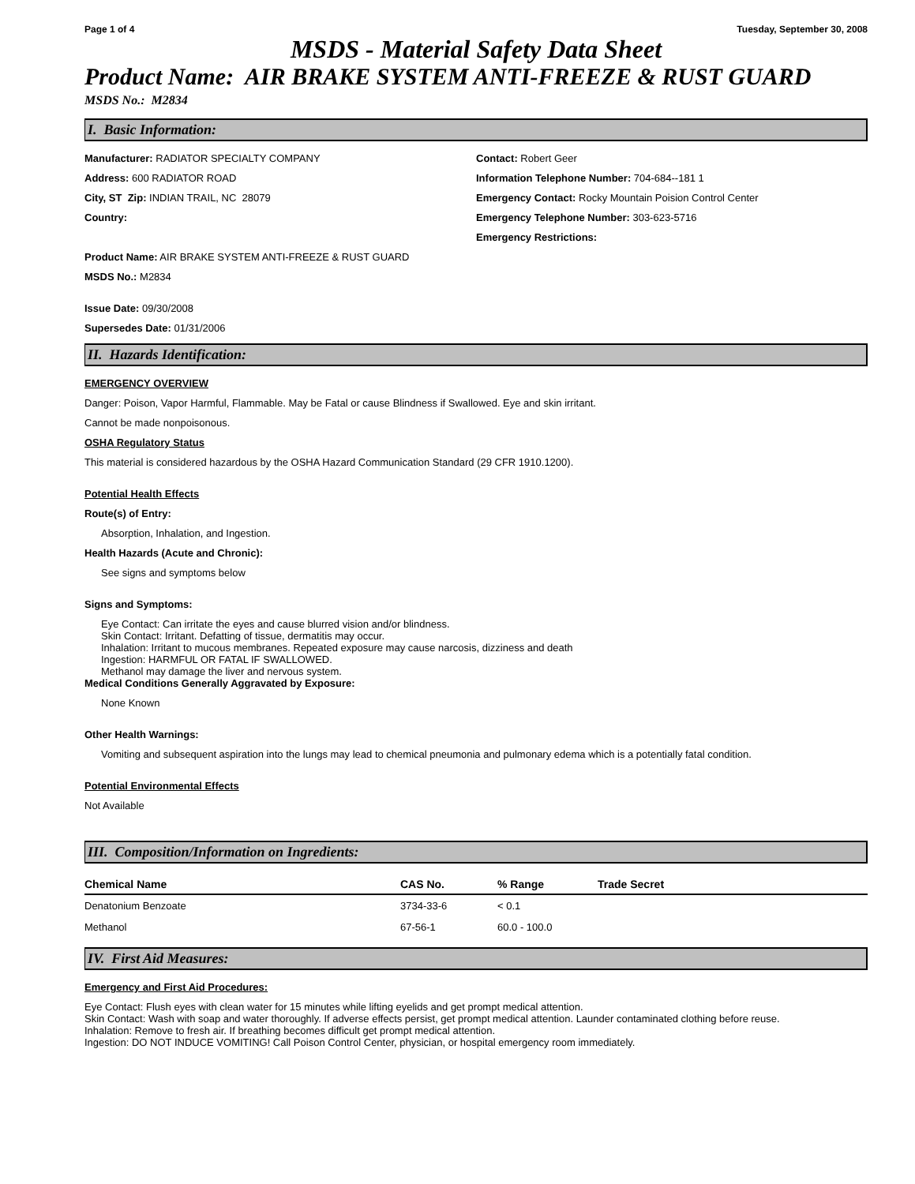Page 1 of 4 Tuesday, September 30, 2008
MSDS - Material Safety Data Sheet
Product Name: AIR BRAKE SYSTEM ANTI-FREEZE & RUST GUARD
MSDS No.: M2834
I. Basic Information:
Manufacturer: RADIATOR SPECIALTY COMPANY
Address: 600 RADIATOR ROAD
City, ST Zip: INDIAN TRAIL, NC 28079
Country:
Contact: Robert Geer
Information Telephone Number: 704-684--181 1
Emergency Contact: Rocky Mountain Poision Control Center
Emergency Telephone Number: 303-623-5716
Emergency Restrictions:
Product Name: AIR BRAKE SYSTEM ANTI-FREEZE & RUST GUARD
MSDS No.: M2834
Issue Date: 09/30/2008
Supersedes Date: 01/31/2006
II. Hazards Identification:
EMERGENCY OVERVIEW
Danger: Poison, Vapor Harmful, Flammable. May be Fatal or cause Blindness if Swallowed. Eye and skin irritant.
Cannot be made nonpoisonous.
OSHA Regulatory Status
This material is considered hazardous by the OSHA Hazard Communication Standard (29 CFR 1910.1200).
Potential Health Effects
Route(s) of Entry:
Absorption, Inhalation, and Ingestion.
Health Hazards (Acute and Chronic):
See signs and symptoms below
Signs and Symptoms:
Eye Contact: Can irritate the eyes and cause blurred vision and/or blindness.
Skin Contact: Irritant. Defatting of tissue, dermatitis may occur.
Inhalation: Irritant to mucous membranes. Repeated exposure may cause narcosis, dizziness and death
Ingestion: HARMFUL OR FATAL IF SWALLOWED.
Methanol may damage the liver and nervous system.
Medical Conditions Generally Aggravated by Exposure:
None Known
Other Health Warnings:
Vomiting and subsequent aspiration into the lungs may lead to chemical pneumonia and pulmonary edema which is a potentially fatal condition.
Potential Environmental Effects
Not Available
III. Composition/Information on Ingredients:
| Chemical Name | CAS No. | % Range | Trade Secret |
| --- | --- | --- | --- |
| Denatonium Benzoate | 3734-33-6 | < 0.1 | |
| Methanol | 67-56-1 | 60.0 - 100.0 | |
IV. First Aid Measures:
Emergency and First Aid Procedures:
Eye Contact: Flush eyes with clean water for 15 minutes while lifting eyelids and get prompt medical attention.
Skin Contact: Wash with soap and water thoroughly. If adverse effects persist, get prompt medical attention. Launder contaminated clothing before reuse.
Inhalation: Remove to fresh air. If breathing becomes difficult get prompt medical attention.
Ingestion: DO NOT INDUCE VOMITING! Call Poison Control Center, physician, or hospital emergency room immediately.